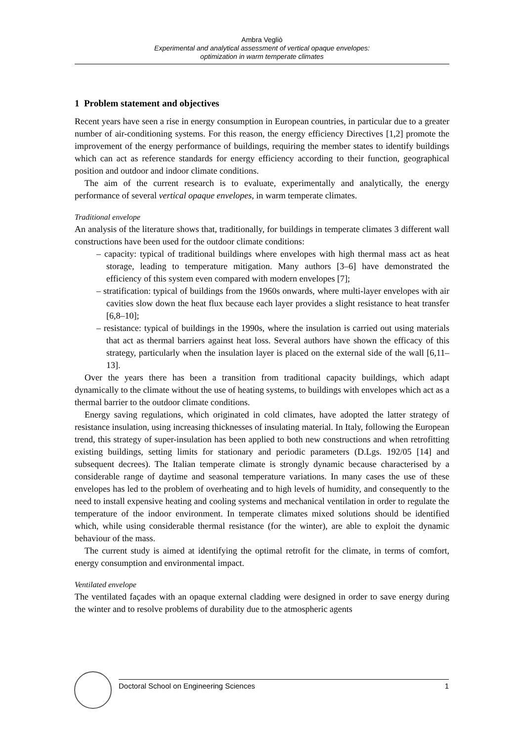Ambra Vegliò
Experimental and analytical assessment of vertical opaque envelopes:
optimization in warm temperate climates
1 Problem statement and objectives
Recent years have seen a rise in energy consumption in European countries, in particular due to a greater number of air-conditioning systems. For this reason, the energy efficiency Directives [1,2] promote the improvement of the energy performance of buildings, requiring the member states to identify buildings which can act as reference standards for energy efficiency according to their function, geographical position and outdoor and indoor climate conditions.
The aim of the current research is to evaluate, experimentally and analytically, the energy performance of several vertical opaque envelopes, in warm temperate climates.
Traditional envelope
An analysis of the literature shows that, traditionally, for buildings in temperate climates 3 different wall constructions have been used for the outdoor climate conditions:
– capacity: typical of traditional buildings where envelopes with high thermal mass act as heat storage, leading to temperature mitigation. Many authors [3–6] have demonstrated the efficiency of this system even compared with modern envelopes [7];
– stratification: typical of buildings from the 1960s onwards, where multi-layer envelopes with air cavities slow down the heat flux because each layer provides a slight resistance to heat transfer [6,8–10];
– resistance: typical of buildings in the 1990s, where the insulation is carried out using materials that act as thermal barriers against heat loss. Several authors have shown the efficacy of this strategy, particularly when the insulation layer is placed on the external side of the wall [6,11–13].
Over the years there has been a transition from traditional capacity buildings, which adapt dynamically to the climate without the use of heating systems, to buildings with envelopes which act as a thermal barrier to the outdoor climate conditions.
Energy saving regulations, which originated in cold climates, have adopted the latter strategy of resistance insulation, using increasing thicknesses of insulating material. In Italy, following the European trend, this strategy of super-insulation has been applied to both new constructions and when retrofitting existing buildings, setting limits for stationary and periodic parameters (D.Lgs. 192/05 [14] and subsequent decrees). The Italian temperate climate is strongly dynamic because characterised by a considerable range of daytime and seasonal temperature variations. In many cases the use of these envelopes has led to the problem of overheating and to high levels of humidity, and consequently to the need to install expensive heating and cooling systems and mechanical ventilation in order to regulate the temperature of the indoor environment. In temperate climates mixed solutions should be identified which, while using considerable thermal resistance (for the winter), are able to exploit the dynamic behaviour of the mass.
The current study is aimed at identifying the optimal retrofit for the climate, in terms of comfort, energy consumption and environmental impact.
Ventilated envelope
The ventilated façades with an opaque external cladding were designed in order to save energy during the winter and to resolve problems of durability due to the atmospheric agents
Doctoral School on Engineering Sciences 1